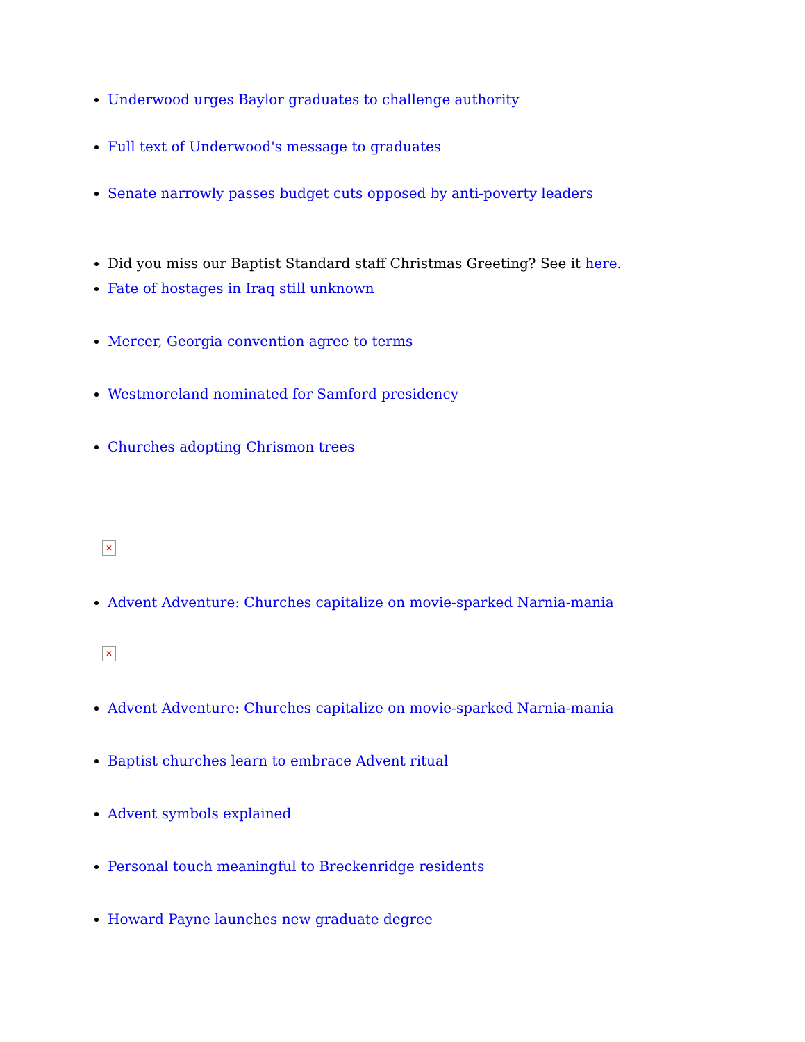Underwood urges Baylor graduates to challenge authority
Full text of Underwood's message to graduates
Senate narrowly passes budget cuts opposed by anti-poverty leaders
Did you miss our Baptist Standard staff Christmas Greeting? See it here.
Fate of hostages in Iraq still unknown
Mercer, Georgia convention agree to terms
Westmoreland nominated for Samford presidency
Churches adopting Chrismon trees
✕
Advent Adventure: Churches capitalize on movie-sparked Narnia-mania
✕
Advent Adventure: Churches capitalize on movie-sparked Narnia-mania
Baptist churches learn to embrace Advent ritual
Advent symbols explained
Personal touch meaningful to Breckenridge residents
Howard Payne launches new graduate degree